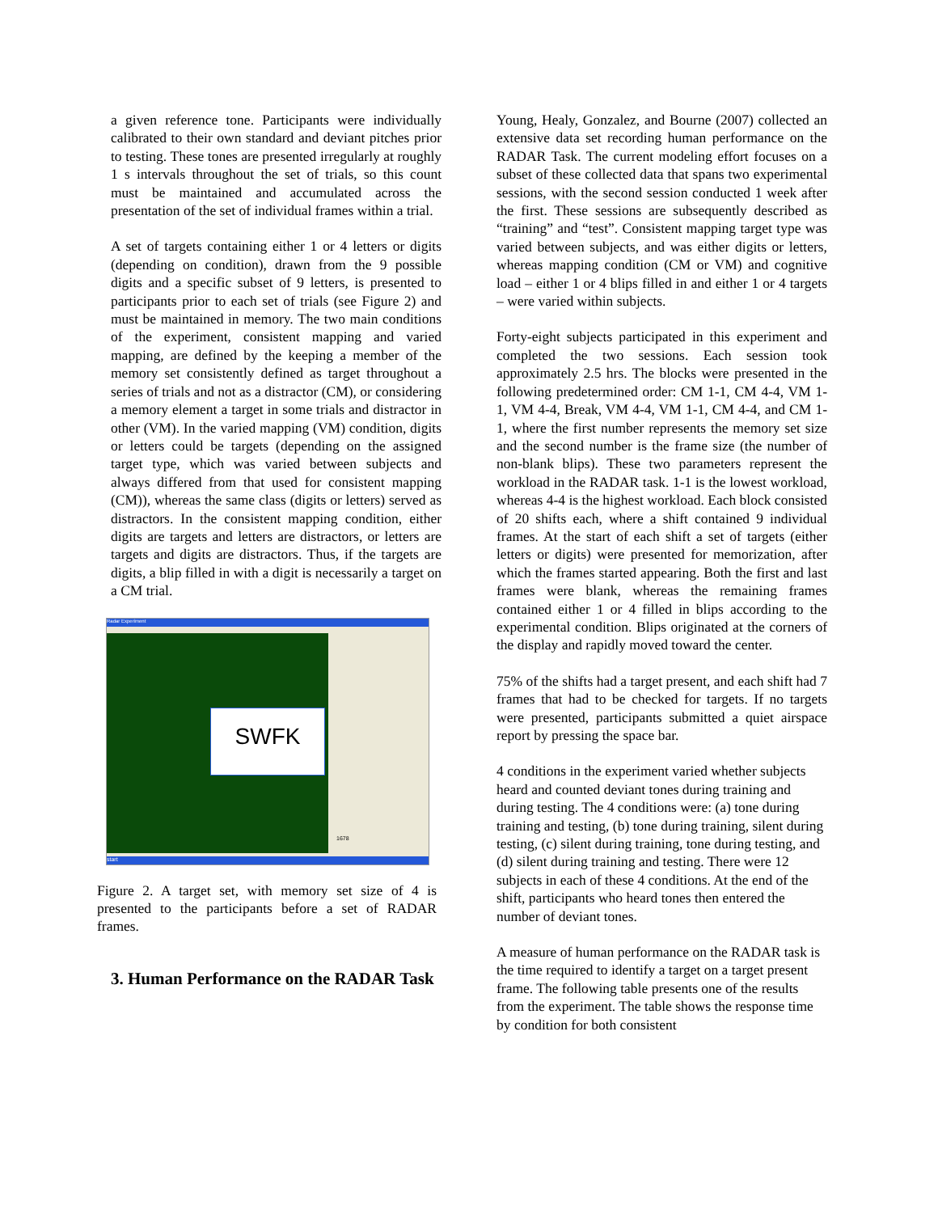a given reference tone. Participants were individually calibrated to their own standard and deviant pitches prior to testing. These tones are presented irregularly at roughly 1 s intervals throughout the set of trials, so this count must be maintained and accumulated across the presentation of the set of individual frames within a trial.
A set of targets containing either 1 or 4 letters or digits (depending on condition), drawn from the 9 possible digits and a specific subset of 9 letters, is presented to participants prior to each set of trials (see Figure 2) and must be maintained in memory. The two main conditions of the experiment, consistent mapping and varied mapping, are defined by the keeping a member of the memory set consistently defined as target throughout a series of trials and not as a distractor (CM), or considering a memory element a target in some trials and distractor in other (VM). In the varied mapping (VM) condition, digits or letters could be targets (depending on the assigned target type, which was varied between subjects and always differed from that used for consistent mapping (CM)), whereas the same class (digits or letters) served as distractors. In the consistent mapping condition, either digits are targets and letters are distractors, or letters are targets and digits are distractors. Thus, if the targets are digits, a blip filled in with a digit is necessarily a target on a CM trial.
Radar Experiment
SWFK
start
1678
Figure 2. A target set, with memory set size of 4 is presented to the participants before a set of RADAR frames.
3. Human Performance on the RADAR Task
Young, Healy, Gonzalez, and Bourne (2007) collected an extensive data set recording human performance on the RADAR Task. The current modeling effort focuses on a subset of these collected data that spans two experimental sessions, with the second session conducted 1 week after the first. These sessions are subsequently described as “training” and “test”. Consistent mapping target type was varied between subjects, and was either digits or letters, whereas mapping condition (CM or VM) and cognitive load – either 1 or 4 blips filled in and either 1 or 4 targets – were varied within subjects.
Forty-eight subjects participated in this experiment and completed the two sessions. Each session took approximately 2.5 hrs. The blocks were presented in the following predetermined order: CM 1-1, CM 4-4, VM 1-1, VM 4-4, Break, VM 4-4, VM 1-1, CM 4-4, and CM 1-1, where the first number represents the memory set size and the second number is the frame size (the number of non-blank blips). These two parameters represent the workload in the RADAR task. 1-1 is the lowest workload, whereas 4-4 is the highest workload. Each block consisted of 20 shifts each, where a shift contained 9 individual frames. At the start of each shift a set of targets (either letters or digits) were presented for memorization, after which the frames started appearing. Both the first and last frames were blank, whereas the remaining frames contained either 1 or 4 filled in blips according to the experimental condition. Blips originated at the corners of the display and rapidly moved toward the center.
75% of the shifts had a target present, and each shift had 7 frames that had to be checked for targets. If no targets were presented, participants submitted a quiet airspace report by pressing the space bar.
4 conditions in the experiment varied whether subjects heard and counted deviant tones during training and during testing. The 4 conditions were: (a) tone during training and testing, (b) tone during training, silent during testing, (c) silent during training, tone during testing, and (d) silent during training and testing. There were 12 subjects in each of these 4 conditions. At the end of the shift, participants who heard tones then entered the number of deviant tones.
A measure of human performance on the RADAR task is the time required to identify a target on a target present frame. The following table presents one of the results from the experiment. The table shows the response time by condition for both consistent